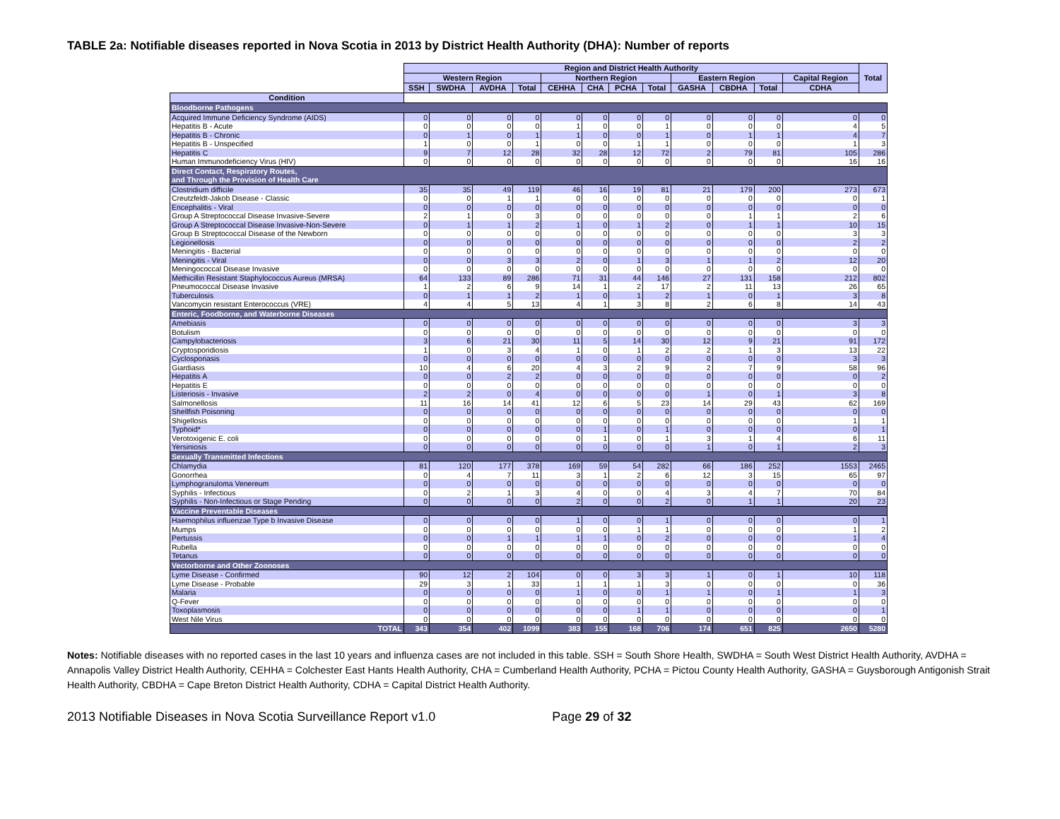TABLE 2a: Notifiable diseases reported in Nova Scotia in 2013 by District Health Authority (DHA): Number of reports
| | Region and District Health Authority | | | | | | | | | | | | Total |
| --- | --- | --- | --- | --- | --- | --- | --- | --- | --- | --- | --- | --- | --- |
| | Western Region | | | | Northern Region | | | | Eastern Region | | | Capital Region | |
| | SSH | SWDHA | AVDHA | Total | CEHHA | CHA | PCHA | Total | GASHA | CBDHA | Total | CDHA | |
| Condition | | | | | | | | | | | | | |
| Bloodborne Pathogens | | | | | | | | | | | | | |
| Acquired Immune Deficiency Syndrome (AIDS) | 0 | 0 | 0 | 0 | 0 | 0 | 0 | 0 | 0 | 0 | 0 | 0 | 0 |
| Hepatitis B - Acute | 0 | 0 | 0 | 0 | 1 | 0 | 0 | 1 | 0 | 0 | 0 | 4 | 5 |
| Hepatitis B - Chronic | 0 | 1 | 0 | 1 | 1 | 0 | 0 | 1 | 0 | 1 | 1 | 4 | 7 |
| Hepatitis B - Unspecified | 1 | 0 | 0 | 1 | 0 | 0 | 1 | 1 | 0 | 0 | 0 | 1 | 3 |
| Hepatitis C | 9 | 7 | 12 | 28 | 32 | 28 | 12 | 72 | 2 | 79 | 81 | 105 | 286 |
| Human Immunodeficiency Virus (HIV) | 0 | 0 | 0 | 0 | 0 | 0 | 0 | 0 | 0 | 0 | 0 | 16 | 16 |
| Direct Contact, Respiratory Routes, and Through the Provision of Health Care | | | | | | | | | | | | | |
| Clostridium difficile | 35 | 35 | 49 | 119 | 46 | 16 | 19 | 81 | 21 | 179 | 200 | 273 | 673 |
| Creutzfeldt-Jakob Disease - Classic | 0 | 0 | 1 | 1 | 0 | 0 | 0 | 0 | 0 | 0 | 0 | 0 | 1 |
| Encephalitis - Viral | 0 | 0 | 0 | 0 | 0 | 0 | 0 | 0 | 0 | 0 | 0 | 0 | 0 |
| Group A Streptococcal Disease Invasive-Severe | 2 | 1 | 0 | 3 | 0 | 0 | 0 | 0 | 0 | 1 | 1 | 2 | 6 |
| Group A Streptococcal Disease Invasive-Non-Severe | 0 | 1 | 1 | 2 | 1 | 0 | 1 | 2 | 0 | 1 | 1 | 10 | 15 |
| Group B Streptococcal Disease of the Newborn | 0 | 0 | 0 | 0 | 0 | 0 | 0 | 0 | 0 | 0 | 0 | 3 | 3 |
| Legionellosis | 0 | 0 | 0 | 0 | 0 | 0 | 0 | 0 | 0 | 0 | 0 | 2 | 2 |
| Meningitis - Bacterial | 0 | 0 | 0 | 0 | 0 | 0 | 0 | 0 | 0 | 0 | 0 | 0 | 0 |
| Meningitis - Viral | 0 | 0 | 3 | 3 | 2 | 0 | 1 | 3 | 1 | 1 | 2 | 12 | 20 |
| Meningococcal Disease Invasive | 0 | 0 | 0 | 0 | 0 | 0 | 0 | 0 | 0 | 0 | 0 | 0 | 0 |
| Methicillin Resistant Staphylococcus Aureus (MRSA) | 64 | 133 | 89 | 286 | 71 | 31 | 44 | 146 | 27 | 131 | 158 | 212 | 802 |
| Pneumococcal Disease Invasive | 1 | 2 | 6 | 9 | 14 | 1 | 2 | 17 | 2 | 11 | 13 | 26 | 65 |
| Tuberculosis | 0 | 1 | 1 | 2 | 1 | 0 | 1 | 2 | 1 | 0 | 1 | 3 | 8 |
| Vancomycin resistant Enterococcus (VRE) | 4 | 4 | 5 | 13 | 4 | 1 | 3 | 8 | 2 | 6 | 8 | 14 | 43 |
| Enteric, Foodborne, and Waterborne Diseases | | | | | | | | | | | | | |
| Amebiasis | 0 | 0 | 0 | 0 | 0 | 0 | 0 | 0 | 0 | 0 | 0 | 3 | 3 |
| Botulism | 0 | 0 | 0 | 0 | 0 | 0 | 0 | 0 | 0 | 0 | 0 | 0 | 0 |
| Campylobacteriosis | 3 | 6 | 21 | 30 | 11 | 5 | 14 | 30 | 12 | 9 | 21 | 91 | 172 |
| Cryptosporidiosis | 1 | 0 | 3 | 4 | 1 | 0 | 1 | 2 | 2 | 1 | 3 | 13 | 22 |
| Cyclosporiasis | 0 | 0 | 0 | 0 | 0 | 0 | 0 | 0 | 0 | 0 | 0 | 3 | 3 |
| Giardiasis | 10 | 4 | 6 | 20 | 4 | 3 | 2 | 9 | 2 | 7 | 9 | 58 | 96 |
| Hepatitis A | 0 | 0 | 2 | 2 | 0 | 0 | 0 | 0 | 0 | 0 | 0 | 0 | 2 |
| Hepatitis E | 0 | 0 | 0 | 0 | 0 | 0 | 0 | 0 | 0 | 0 | 0 | 0 | 0 |
| Listeriosis - Invasive | 2 | 2 | 0 | 4 | 0 | 0 | 0 | 0 | 1 | 0 | 1 | 3 | 8 |
| Salmonellosis | 11 | 16 | 14 | 41 | 12 | 6 | 5 | 23 | 14 | 29 | 43 | 62 | 169 |
| Shellfish Poisoning | 0 | 0 | 0 | 0 | 0 | 0 | 0 | 0 | 0 | 0 | 0 | 0 | 0 |
| Shigellosis | 0 | 0 | 0 | 0 | 0 | 0 | 0 | 0 | 0 | 0 | 0 | 1 | 1 |
| Typhoid* | 0 | 0 | 0 | 0 | 0 | 1 | 0 | 1 | 0 | 0 | 0 | 0 | 1 |
| Verotoxigenic E. coli | 0 | 0 | 0 | 0 | 0 | 1 | 0 | 1 | 3 | 1 | 4 | 6 | 11 |
| Yersiniosis | 0 | 0 | 0 | 0 | 0 | 0 | 0 | 0 | 1 | 0 | 1 | 2 | 3 |
| Sexually Transmitted Infections | | | | | | | | | | | | | |
| Chlamydia | 81 | 120 | 177 | 378 | 169 | 59 | 54 | 282 | 66 | 186 | 252 | 1553 | 2465 |
| Gonorrhea | 0 | 4 | 7 | 11 | 3 | 1 | 2 | 6 | 12 | 3 | 15 | 65 | 97 |
| Lymphogranuloma Venereum | 0 | 0 | 0 | 0 | 0 | 0 | 0 | 0 | 0 | 0 | 0 | 0 | 0 |
| Syphilis - Infectious | 0 | 2 | 1 | 3 | 4 | 0 | 0 | 4 | 3 | 4 | 7 | 70 | 84 |
| Syphilis - Non-Infectious or Stage Pending | 0 | 0 | 0 | 0 | 2 | 0 | 0 | 2 | 0 | 1 | 1 | 20 | 23 |
| Vaccine Preventable Diseases | | | | | | | | | | | | | |
| Haemophilus influenzae Type b Invasive Disease | 0 | 0 | 0 | 0 | 1 | 0 | 0 | 1 | 0 | 0 | 0 | 0 | 1 |
| Mumps | 0 | 0 | 0 | 0 | 0 | 0 | 1 | 1 | 0 | 0 | 0 | 1 | 2 |
| Pertussis | 0 | 0 | 1 | 1 | 1 | 1 | 0 | 2 | 0 | 0 | 0 | 1 | 4 |
| Rubella | 0 | 0 | 0 | 0 | 0 | 0 | 0 | 0 | 0 | 0 | 0 | 0 | 0 |
| Tetanus | 0 | 0 | 0 | 0 | 0 | 0 | 0 | 0 | 0 | 0 | 0 | 0 | 0 |
| Vectorborne and Other Zoonoses | | | | | | | | | | | | | |
| Lyme Disease - Confirmed | 90 | 12 | 2 | 104 | 0 | 0 | 3 | 3 | 1 | 0 | 1 | 10 | 118 |
| Lyme Disease - Probable | 29 | 3 | 1 | 33 | 1 | 1 | 1 | 3 | 0 | 0 | 0 | 0 | 36 |
| Malaria | 0 | 0 | 0 | 0 | 1 | 0 | 0 | 1 | 1 | 0 | 1 | 1 | 3 |
| Q-Fever | 0 | 0 | 0 | 0 | 0 | 0 | 0 | 0 | 0 | 0 | 0 | 0 | 0 |
| Toxoplasmosis | 0 | 0 | 0 | 0 | 0 | 0 | 1 | 1 | 0 | 0 | 0 | 0 | 1 |
| West Nile Virus | 0 | 0 | 0 | 0 | 0 | 0 | 0 | 0 | 0 | 0 | 0 | 0 | 0 |
| TOTAL | 343 | 354 | 402 | 1099 | 383 | 155 | 168 | 706 | 174 | 651 | 825 | 2650 | 5280 |
Notes: Notifiable diseases with no reported cases in the last 10 years and influenza cases are not included in this table. SSH = South Shore Health, SWDHA = South West District Health Authority, AVDHA = Annapolis Valley District Health Authority, CEHHA = Colchester East Hants Health Authority, CHA = Cumberland Health Authority, PCHA = Pictou County Health Authority, GASHA = Guysborough Antigonish Strait Health Authority, CBDHA = Cape Breton District Health Authority, CDHA = Capital District Health Authority.
2013 Notifiable Diseases in Nova Scotia Surveillance Report v1.0 Page 29 of 32